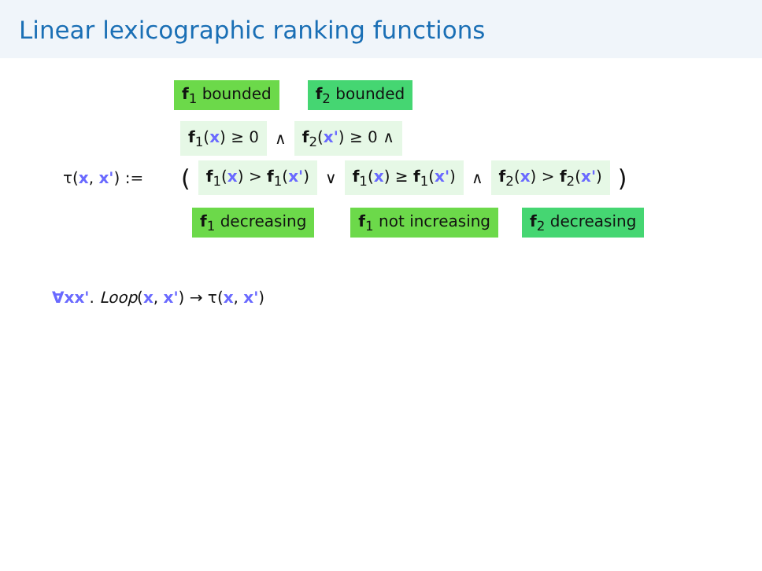Linear lexicographic ranking functions
f<sub>1</sub> bounded f<sub>2</sub> bounded
f<sub>1</sub>(x) ≥ 0 ∧ f<sub>2</sub>(x') ≥ 0 ∧
τ(x, x') := ( f<sub>1</sub>(x) > f<sub>1</sub>(x') ∨ f<sub>1</sub>(x) ≥ f<sub>1</sub>(x') ∧ f<sub>2</sub>(x) > f<sub>2</sub>(x') )
f<sub>1</sub> decreasing f<sub>1</sub> not increasing f<sub>2</sub> decreasing
∀xx'. Loop(x, x') → τ(x, x')